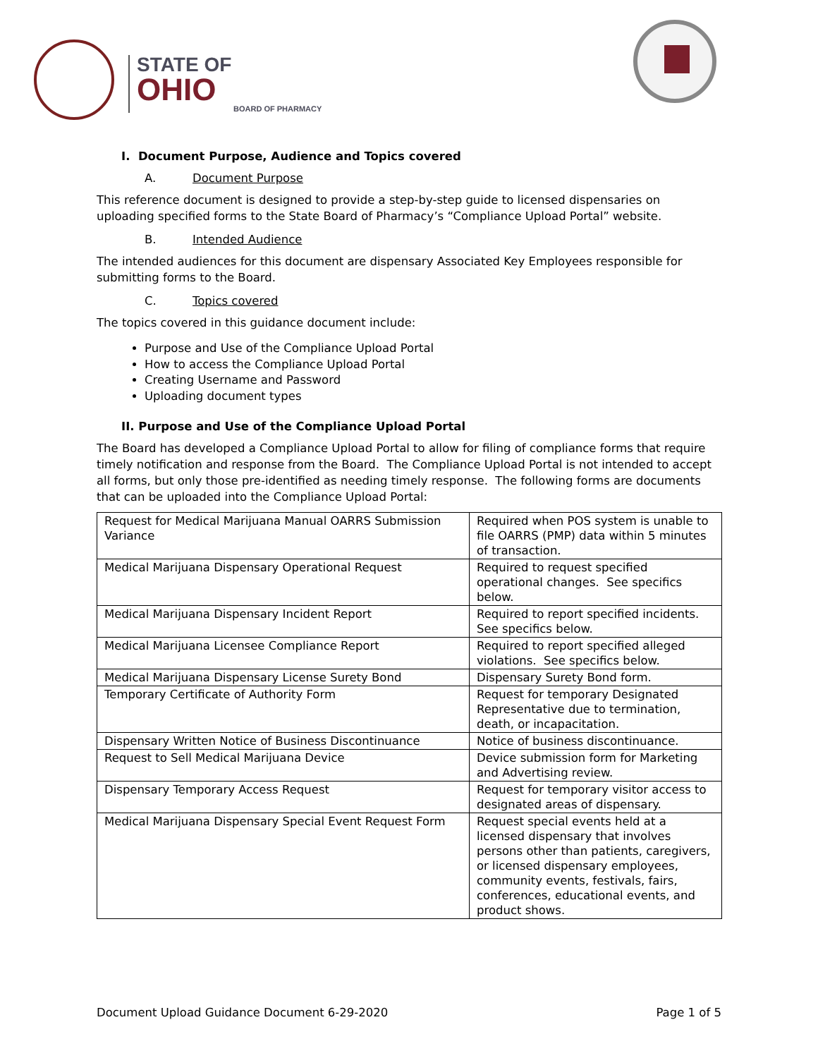STATE OF
OHIO
BOARD OF PHARMACY
I. Document Purpose, Audience and Topics covered
A. Document Purpose
This reference document is designed to provide a step-by-step guide to licensed dispensaries on uploading specified forms to the State Board of Pharmacy’s “Compliance Upload Portal” website.
B. Intended Audience
The intended audiences for this document are dispensary Associated Key Employees responsible for submitting forms to the Board.
C. Topics covered
The topics covered in this guidance document include:
Purpose and Use of the Compliance Upload Portal
How to access the Compliance Upload Portal
Creating Username and Password
Uploading document types
II. Purpose and Use of the Compliance Upload Portal
The Board has developed a Compliance Upload Portal to allow for filing of compliance forms that require timely notification and response from the Board. The Compliance Upload Portal is not intended to accept all forms, but only those pre-identified as needing timely response. The following forms are documents that can be uploaded into the Compliance Upload Portal:
| Request for Medical Marijuana Manual OARRS Submission Variance | Required when POS system is unable to file OARRS (PMP) data within 5 minutes of transaction. |
| Medical Marijuana Dispensary Operational Request | Required to request specified operational changes. See specifics below. |
| Medical Marijuana Dispensary Incident Report | Required to report specified incidents. See specifics below. |
| Medical Marijuana Licensee Compliance Report | Required to report specified alleged violations. See specifics below. |
| Medical Marijuana Dispensary License Surety Bond | Dispensary Surety Bond form. |
| Temporary Certificate of Authority Form | Request for temporary Designated Representative due to termination, death, or incapacitation. |
| Dispensary Written Notice of Business Discontinuance | Notice of business discontinuance. |
| Request to Sell Medical Marijuana Device | Device submission form for Marketing and Advertising review. |
| Dispensary Temporary Access Request | Request for temporary visitor access to designated areas of dispensary. |
| Medical Marijuana Dispensary Special Event Request Form | Request special events held at a licensed dispensary that involves persons other than patients, caregivers, or licensed dispensary employees, community events, festivals, fairs, conferences, educational events, and product shows. |
Document Upload Guidance Document 6-29-2020 Page 1 of 5